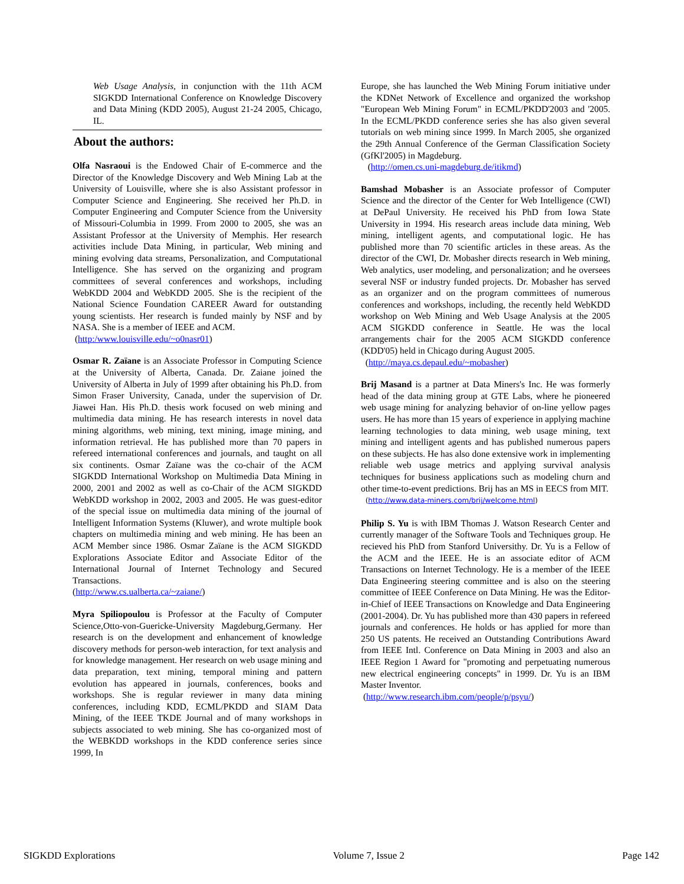Web Usage Analysis, in conjunction with the 11th ACM SIGKDD International Conference on Knowledge Discovery and Data Mining (KDD 2005), August 21-24 2005, Chicago, IL.
About the authors:
Olfa Nasraoui is the Endowed Chair of E-commerce and the Director of the Knowledge Discovery and Web Mining Lab at the University of Louisville, where she is also Assistant professor in Computer Science and Engineering. She received her Ph.D. in Computer Engineering and Computer Science from the University of Missouri-Columbia in 1999. From 2000 to 2005, she was an Assistant Professor at the University of Memphis. Her research activities include Data Mining, in particular, Web mining and mining evolving data streams, Personalization, and Computational Intelligence. She has served on the organizing and program committees of several conferences and workshops, including WebKDD 2004 and WebKDD 2005. She is the recipient of the National Science Foundation CAREER Award for outstanding young scientists. Her research is funded mainly by NSF and by NASA. She is a member of IEEE and ACM.
(http:/www.louisville.edu/~o0nasr01)
Osmar R. Zaïane is an Associate Professor in Computing Science at the University of Alberta, Canada. Dr. Zaiane joined the University of Alberta in July of 1999 after obtaining his Ph.D. from Simon Fraser University, Canada, under the supervision of Dr. Jiawei Han. His Ph.D. thesis work focused on web mining and multimedia data mining. He has research interests in novel data mining algorithms, web mining, text mining, image mining, and information retrieval. He has published more than 70 papers in refereed international conferences and journals, and taught on all six continents. Osmar Zaïane was the co-chair of the ACM SIGKDD International Workshop on Multimedia Data Mining in 2000, 2001 and 2002 as well as co-Chair of the ACM SIGKDD WebKDD workshop in 2002, 2003 and 2005. He was guest-editor of the special issue on multimedia data mining of the journal of Intelligent Information Systems (Kluwer), and wrote multiple book chapters on multimedia mining and web mining. He has been an ACM Member since 1986. Osmar Zaïane is the ACM SIGKDD Explorations Associate Editor and Associate Editor of the International Journal of Internet Technology and Secured Transactions.
(http://www.cs.ualberta.ca/~zaiane/)
Myra Spiliopoulou is Professor at the Faculty of Computer Science,Otto-von-Guericke-University Magdeburg,Germany. Her research is on the development and enhancement of knowledge discovery methods for person-web interaction, for text analysis and for knowledge management. Her research on web usage mining and data preparation, text mining, temporal mining and pattern evolution has appeared in journals, conferences, books and workshops. She is regular reviewer in many data mining conferences, including KDD, ECML/PKDD and SIAM Data Mining, of the IEEE TKDE Journal and of many workshops in subjects associated to web mining. She has co-organized most of the WEBKDD workshops in the KDD conference series since 1999, In
Europe, she has launched the Web Mining Forum initiative under the KDNet Network of Excellence and organized the workshop "European Web Mining Forum" in ECML/PKDD'2003 and '2005. In the ECML/PKDD conference series she has also given several tutorials on web mining since 1999. In March 2005, she organized the 29th Annual Conference of the German Classification Society (GfKl'2005) in Magdeburg.
(http://omen.cs.uni-magdeburg.de/itikmd)
Bamshad Mobasher is an Associate professor of Computer Science and the director of the Center for Web Intelligence (CWI) at DePaul University. He received his PhD from Iowa State University in 1994. His research areas include data mining, Web mining, intelligent agents, and computational logic. He has published more than 70 scientific articles in these areas. As the director of the CWI, Dr. Mobasher directs research in Web mining, Web analytics, user modeling, and personalization; and he oversees several NSF or industry funded projects. Dr. Mobasher has served as an organizer and on the program committees of numerous conferences and workshops, including, the recently held WebKDD workshop on Web Mining and Web Usage Analysis at the 2005 ACM SIGKDD conference in Seattle. He was the local arrangements chair for the 2005 ACM SIGKDD conference (KDD'05) held in Chicago during August 2005.
(http://maya.cs.depaul.edu/~mobasher)
Brij Masand is a partner at Data Miners's Inc. He was formerly head of the data mining group at GTE Labs, where he pioneered web usage mining for analyzing behavior of on-line yellow pages users. He has more than 15 years of experience in applying machine learning technologies to data mining, web usage mining, text mining and intelligent agents and has published numerous papers on these subjects. He has also done extensive work in implementing reliable web usage metrics and applying survival analysis techniques for business applications such as modeling churn and other time-to-event predictions. Brij has an MS in EECS from MIT.
(http://www.data-miners.com/brij/welcome.html)
Philip S. Yu is with IBM Thomas J. Watson Research Center and currently manager of the Software Tools and Techniques group. He recieved his PhD from Stanford Universithy. Dr. Yu is a Fellow of the ACM and the IEEE. He is an associate editor of ACM Transactions on Internet Technology. He is a member of the IEEE Data Engineering steering committee and is also on the steering committee of IEEE Conference on Data Mining. He was the Editor-in-Chief of IEEE Transactions on Knowledge and Data Engineering (2001-2004). Dr. Yu has published more than 430 papers in refereed journals and conferences. He holds or has applied for more than 250 US patents. He received an Outstanding Contributions Award from IEEE Intl. Conference on Data Mining in 2003 and also an IEEE Region 1 Award for "promoting and perpetuating numerous new electrical engineering concepts" in 1999. Dr. Yu is an IBM Master Inventor.
(http://www.research.ibm.com/people/p/psyu/)
SIGKDD Explorations Volume 7, Issue 2 Page 142